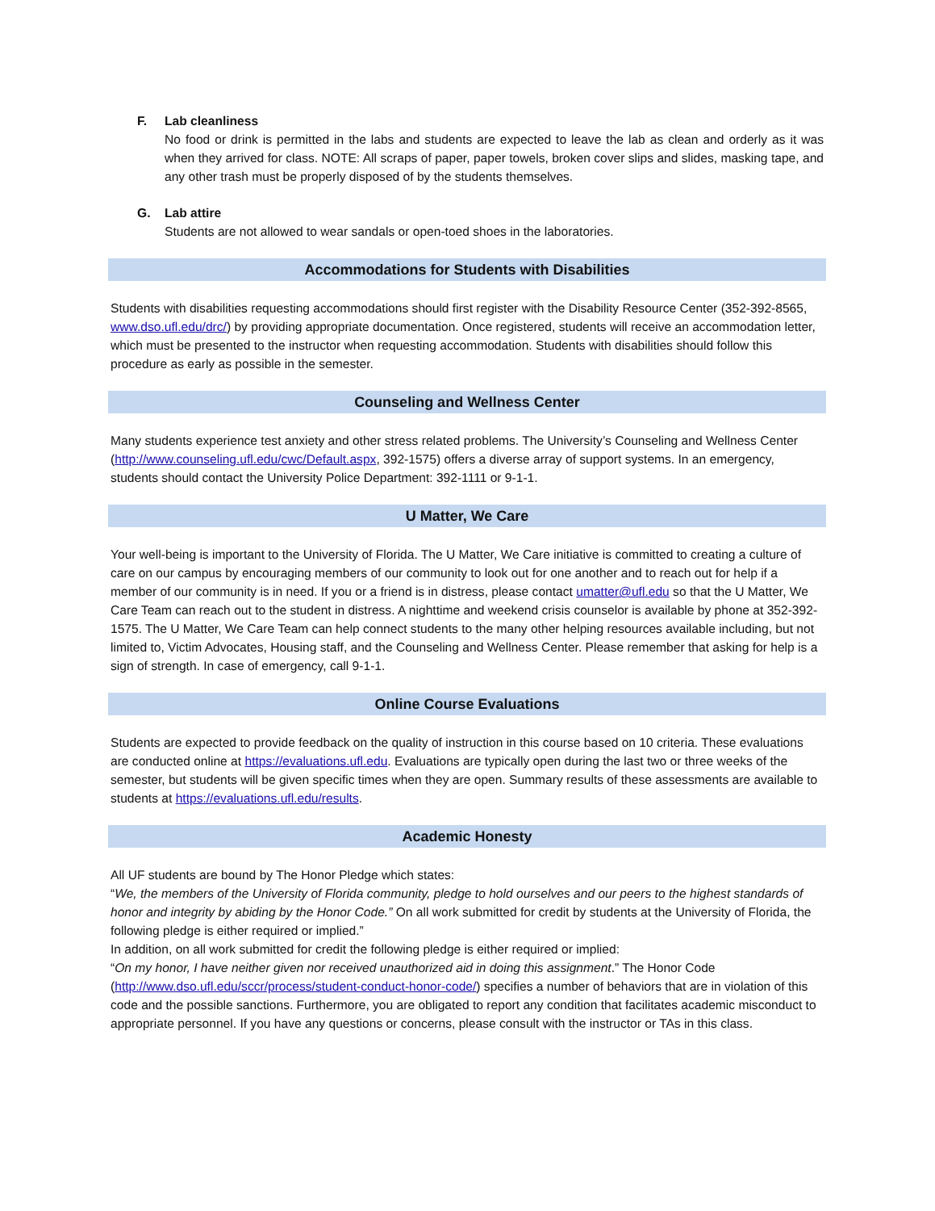F. Lab cleanliness
No food or drink is permitted in the labs and students are expected to leave the lab as clean and orderly as it was when they arrived for class. NOTE: All scraps of paper, paper towels, broken cover slips and slides, masking tape, and any other trash must be properly disposed of by the students themselves.
G. Lab attire
Students are not allowed to wear sandals or open-toed shoes in the laboratories.
Accommodations for Students with Disabilities
Students with disabilities requesting accommodations should first register with the Disability Resource Center (352-392-8565, www.dso.ufl.edu/drc/) by providing appropriate documentation. Once registered, students will receive an accommodation letter, which must be presented to the instructor when requesting accommodation. Students with disabilities should follow this procedure as early as possible in the semester.
Counseling and Wellness Center
Many students experience test anxiety and other stress related problems. The University’s Counseling and Wellness Center (http://www.counseling.ufl.edu/cwc/Default.aspx, 392-1575) offers a diverse array of support systems. In an emergency, students should contact the University Police Department: 392-1111 or 9-1-1.
U Matter, We Care
Your well-being is important to the University of Florida. The U Matter, We Care initiative is committed to creating a culture of care on our campus by encouraging members of our community to look out for one another and to reach out for help if a member of our community is in need. If you or a friend is in distress, please contact umatter@ufl.edu so that the U Matter, We Care Team can reach out to the student in distress. A nighttime and weekend crisis counselor is available by phone at 352-392-1575. The U Matter, We Care Team can help connect students to the many other helping resources available including, but not limited to, Victim Advocates, Housing staff, and the Counseling and Wellness Center. Please remember that asking for help is a sign of strength. In case of emergency, call 9-1-1.
Online Course Evaluations
Students are expected to provide feedback on the quality of instruction in this course based on 10 criteria. These evaluations are conducted online at https://evaluations.ufl.edu. Evaluations are typically open during the last two or three weeks of the semester, but students will be given specific times when they are open. Summary results of these assessments are available to students at https://evaluations.ufl.edu/results.
Academic Honesty
All UF students are bound by The Honor Pledge which states:
“We, the members of the University of Florida community, pledge to hold ourselves and our peers to the highest standards of honor and integrity by abiding by the Honor Code.” On all work submitted for credit by students at the University of Florida, the following pledge is either required or implied.”
In addition, on all work submitted for credit the following pledge is either required or implied:
“On my honor, I have neither given nor received unauthorized aid in doing this assignment.” The Honor Code (http://www.dso.ufl.edu/sccr/process/student-conduct-honor-code/) specifies a number of behaviors that are in violation of this code and the possible sanctions. Furthermore, you are obligated to report any condition that facilitates academic misconduct to appropriate personnel. If you have any questions or concerns, please consult with the instructor or TAs in this class.